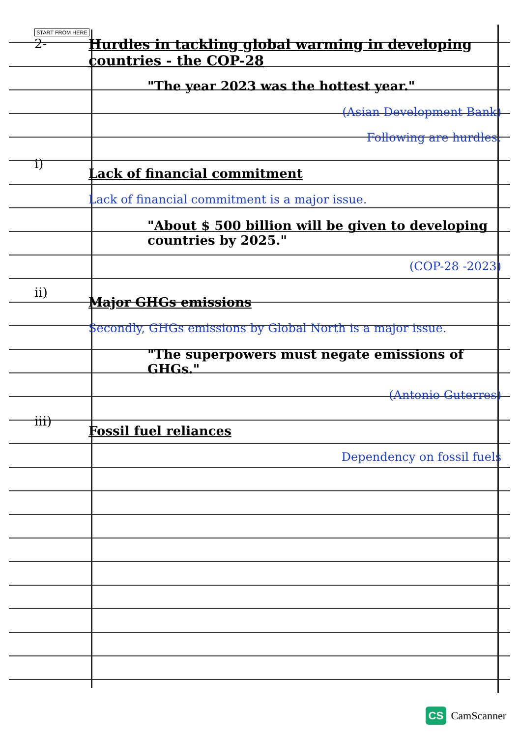START FROM HERE
2- Hurdles in tackling global warming in developing countries - the COP-28
"The year 2023 was the hottest year."
(Asian Development Bank)
Following are hurdles:
i)
Lack of financial commitment
Lack of financial commitment is a major issue.
"About $ 500 billion will be given to developing countries by 2025."
(COP-28 -2023)
ii)
Major GHGs emissions
Secondly, GHGs emissions by Global North is a major issue.
"The superpowers must negate emissions of GHGs."
(Antonio Guterres)
iii)
Fossil fuel reliances
Dependency on fossil fuels
CS CamScanner